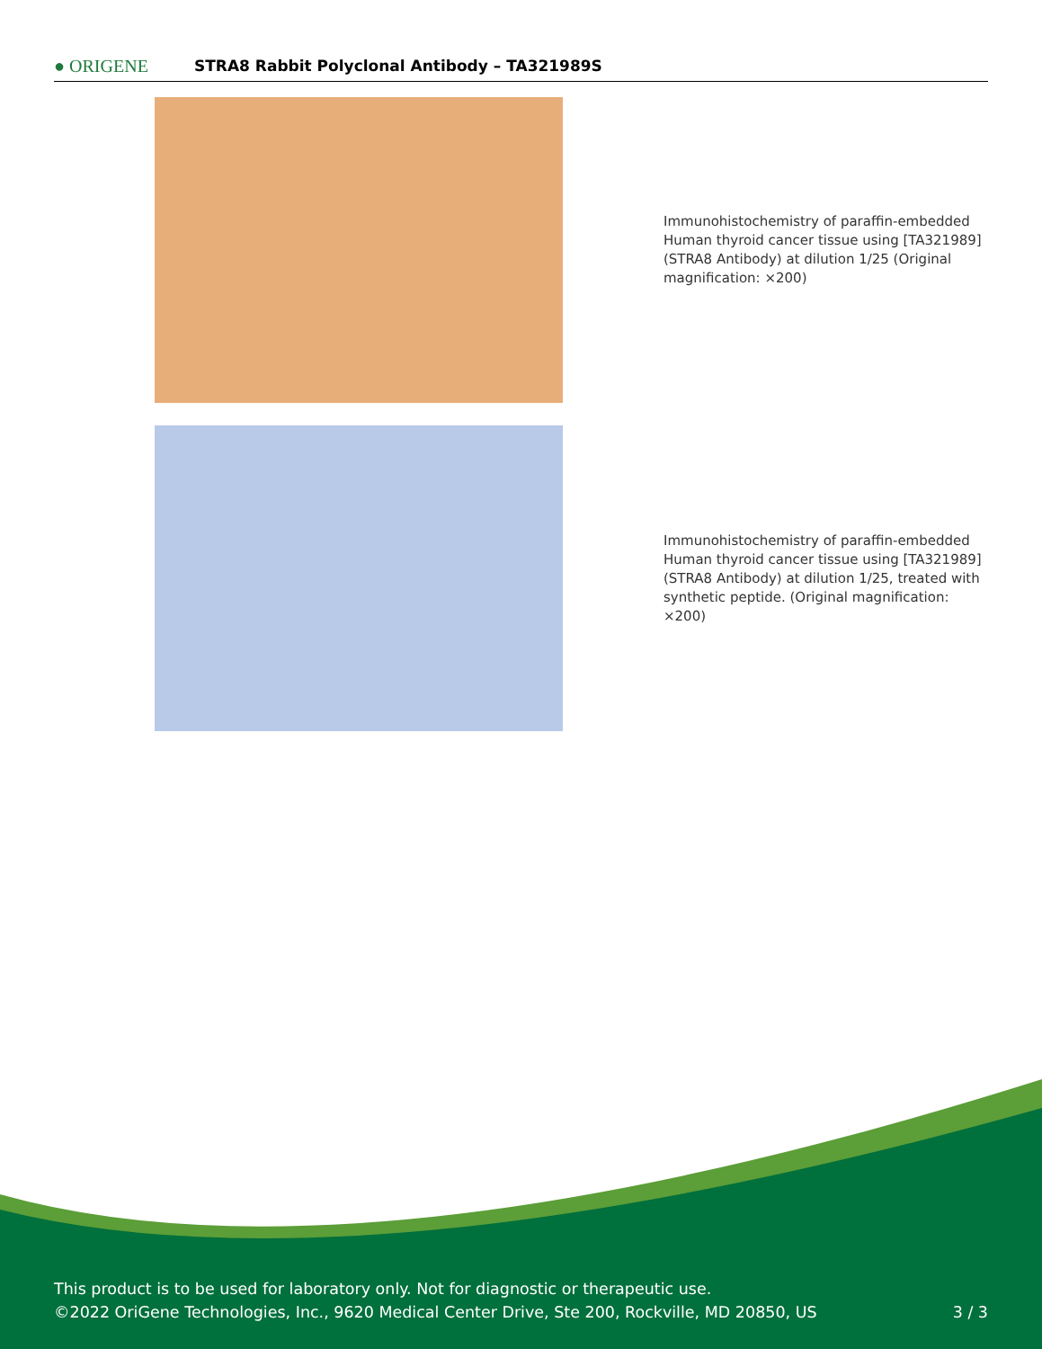● ORIGENE
STRA8 Rabbit Polyclonal Antibody – TA321989S
Immunohistochemistry of paraffin-embedded Human thyroid cancer tissue using [TA321989] (STRA8 Antibody) at dilution 1/25 (Original magnification: ×200)
Immunohistochemistry of paraffin-embedded Human thyroid cancer tissue using [TA321989] (STRA8 Antibody) at dilution 1/25, treated with synthetic peptide. (Original magnification: ×200)
This product is to be used for laboratory only. Not for diagnostic or therapeutic use.
©2022 OriGene Technologies, Inc., 9620 Medical Center Drive, Ste 200, Rockville, MD 20850, US 3 / 3